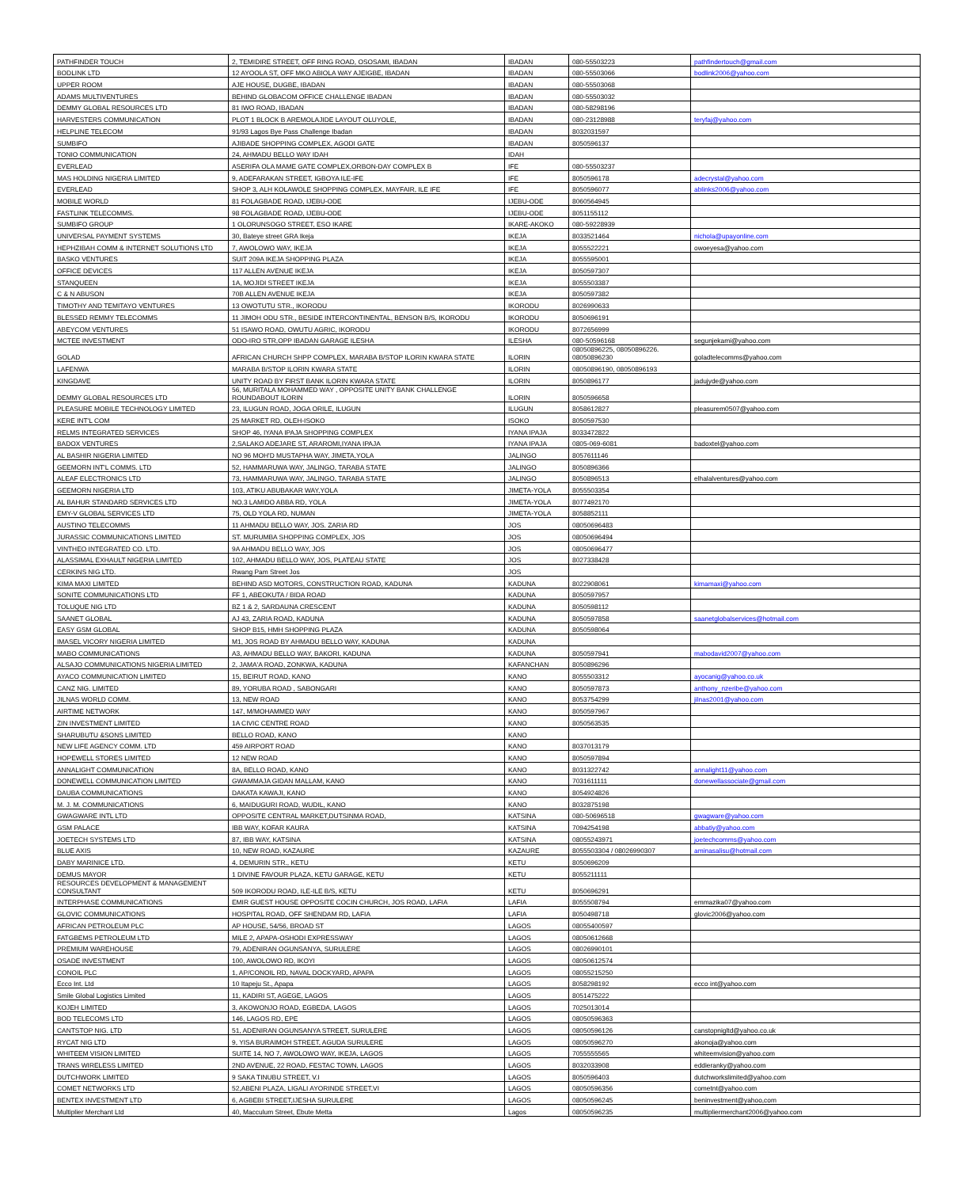| PATHFINDER TOUCH | 2, TEMIDIRE STREET, OFF RING ROAD, OSOSAMI, IBADAN | IBADAN | 080-55503223 | pathfindertouch@gmail.com |
| BODLINK LTD | 12 AYOOLA ST, OFF MKO ABIOLA WAY AJEIGBE, IBADAN | IBADAN | 080-55503066 | bodlink2006@yahoo.com |
| UPPER ROOM | AJE HOUSE, DUGBE, IBADAN | IBADAN | 080-55503068 | |
| ADAMS MULTIVENTURES | BEHIND GLOBACOM OFFICE CHALLENGE IBADAN | IBADAN | 080-55503032 | |
| DEMMY GLOBAL RESOURCES LTD | 81 IWO ROAD, IBADAN | IBADAN | 080-58298196 | |
| HARVESTERS COMMUNICATION | PLOT 1 BLOCK B AREMOLAJIDE LAYOUT OLUYOLE, | IBADAN | 080-23128988 | teryfaj@yahoo.com |
| HELPLINE TELECOM | 91/93 Lagos Bye Pass Challenge Ibadan | IBADAN | 8032031597 | |
| SUMBIFO | AJIBADE SHOPPING COMPLEX, AGODI GATE | IBADAN | 8050596137 | |
| TONIO COMMUNICATION | 24, AHMADU BELLO WAY IDAH | IDAH | | |
| EVERLEAD | ASERIFA OLA MAME GATE COMPLEX,ORBON-DAY COMPLEX B | IFE | 080-55503237 | |
| MAS HOLDING NIGERIA LIMITED | 9, ADEFARAKAN STREET, IGBOYA ILE-IFE | IFE | 8050596178 | adecrystal@yahoo.com |
| EVERLEAD | SHOP 3, ALH KOLAWOLE SHOPPING COMPLEX, MAYFAIR, ILE IFE | IFE | 8050596077 | ablinks2006@yahoo.com |
| MOBILE WORLD | 81 FOLAGBADE ROAD, IJEBU-ODE | IJEBU-ODE | 8060564945 | |
| FASTLINK TELECOMMS. | 98 FOLAGBADE ROAD, IJEBU-ODE | IJEBU-ODE | 8051155112 | |
| SUMBIFO GROUP | 1 OLORUNSOGO STREET, ESO IKARE | IKARE-AKOKO | 080-59228939 | |
| UNIVERSAL PAYMENT SYSTEMS | 30, Bateye street GRA Ikeja | IKEJA | 8033521464 | nichola@upayonline.com |
| HEPHZIBAH COMM & INTERNET SOLUTIONS LTD | 7, AWOLOWO WAY, IKEJA | IKEJA | 8055522221 | owoeyesa@yahoo.com |
| BASKO VENTURES | SUIT 209A IKEJA SHOPPING PLAZA | IKEJA | 8055595001 | |
| OFFICE DEVICES | 117 ALLEN AVENUE IKEJA | IKEJA | 8050597307 | |
| STANQUEEN | 1A, MOJIDI STREET IKEJA | IKEJA | 8055503387 | |
| C & N ABUSON | 70B ALLEN AVENUE IKEJA | IKEJA | 8050597382 | |
| TIMOTHY AND TEMITAYO VENTURES | 13 OWOTUTU STR., IKORODU | IKORODU | 8026990633 | |
| BLESSED REMMY TELECOMMS | 11 JIMOH ODU STR., BESIDE INTERCONTINENTAL, BENSON B/S, IKORODU | IKORODU | 8050696191 | |
| ABEYCOM VENTURES | 51 ISAWO ROAD, OWUTU AGRIC, IKORODU | IKORODU | 8072656999 | |
| MCTEE INVESTMENT | ODO-IRO STR,OPP IBADAN GARAGE ILESHA | ILESHA | 080-50596168 | segunjekami@yahoo.com |
| GOLAD | AFRICAN CHURCH SHPP COMPLEX, MARABA B/STOP ILORIN KWARA STATE | ILORIN | 08050896225, 08050896226. 08050896230 | goladtelecomms@yahoo.com |
| LAFENWA | MARABA B/STOP ILORIN KWARA STATE | ILORIN | 08050896190, 08050896193 | |
| KINGDAVE | UNITY ROAD BY FIRST BANK ILORIN KWARA STATE | ILORIN | 8050896177 | jadujyde@yahoo.com |
| DEMMY GLOBAL RESOURCES LTD | 56, MURITALA MOHAMMED WAY , OPPOSITE UNITY BANK CHALLENGE ROUNDABOUT ILORIN | ILORIN | 8050596658 | |
| PLEASURE MOBILE TECHNOLOGY LIMITED | 23, ILUGUN ROAD, JOGA ORILE, ILUGUN | ILUGUN | 8058612827 | pleasurem0507@yahoo.com |
| KERE INT'L COM | 25 MARKET RD, OLEH-ISOKO | ISOKO | 8050597530 | |
| RELMS INTEGRATED SERVICES | SHOP 46, IYANA IPAJA SHOPPING COMPLEX | IYANA IPAJA | 8033472822 | |
| BADOX VENTURES | 2,SALAKO ADEJARE ST, ARAROMI,IYANA IPAJA | IYANA IPAJA | 0805-069-6081 | badoxtel@yahoo.com |
| AL BASHIR NIGERIA LIMITED | NO 96 MOH'D MUSTAPHA WAY, JIMETA,YOLA | JALINGO | 8057611146 | |
| GEEMORN INT'L COMMS. LTD | 52, HAMMARUWA WAY, JALINGO, TARABA STATE | JALINGO | 8050896366 | |
| ALEAF ELECTRONICS LTD | 73, HAMMARUWA WAY, JALINGO, TARABA STATE | JALINGO | 8050896513 | elhalalventures@yahoo.com |
| GEEMORN NIGERIA LTD | 103, ATIKU ABUBAKAR WAY,YOLA | JIMETA-YOLA | 8055503354 | |
| AL BAHUR STANDARD SERVICES LTD | NO.3 LAMIDO ABBA RD, YOLA | JIMETA-YOLA | 8077492170 | |
| EMY-V GLOBAL SERVICES LTD | 75, OLD YOLA RD, NUMAN | JIMETA-YOLA | 8058852111 | |
| AUSTINO TELECOMMS | 11 AHMADU BELLO WAY, JOS. ZARIA RD | JOS | 08050696483 | |
| JURASSIC COMMUNICATIONS LIMITED | ST. MURUMBA SHOPPING COMPLEX, JOS | JOS | 08050696494 | |
| VINTHEO INTEGRATED CO. LTD. | 9A AHMADU BELLO WAY, JOS | JOS | 08050696477 | |
| ALASSIMAL EXHAULT NIGERIA LIMITED | 102, AHMADU BELLO WAY, JOS, PLATEAU STATE | JOS | 8027338428 | |
| CERKINS NIG LTD. | Rwang Pam Street Jos | JOS | | |
| KIMA MAXI LIMITED | BEHIND ASD MOTORS, CONSTRUCTION ROAD, KADUNA | KADUNA | 8022908061 | kimamaxi@yahoo.com |
| SONITE COMMUNICATIONS LTD | FF 1, ABEOKUTA / BIDA ROAD | KADUNA | 8050597957 | |
| TOLUQUE NIG LTD | BZ 1 & 2, SARDAUNA CRESCENT | KADUNA | 8050598112 | |
| SAANET GLOBAL | AJ 43, ZARIA ROAD, KADUNA | KADUNA | 8050597858 | saanetglobalservices@hotmail.com |
| EASY GSM GLOBAL | SHOP B15, HMH SHOPPING PLAZA | KADUNA | 8050598064 | |
| IMASEL VICORY NIGERIA LIMITED | M1, JOS ROAD BY AHMADU BELLO WAY, KADUNA | KADUNA | | |
| MABO COMMUNICATIONS | A3, AHMADU BELLO WAY, BAKORI, KADUNA | KADUNA | 8050597941 | mabodavid2007@yahoo.com |
| ALSAJO COMMUNICATIONS NIGERIA LIMITED | 2, JAMA'A ROAD, ZONKWA, KADUNA | KAFANCHAN | 8050896296 | |
| AYACO COMMUNICATION LIMITED | 15, BEIRUT ROAD, KANO | KANO | 8055503312 | ayocanig@yahoo.co.uk |
| CANZ NIG. LIMITED | 89, YORUBA ROAD , SABONGARI | KANO | 8050597873 | anthony_nzeribe@yahoo.com |
| JILNAS WORLD COMM. | 13, NEW ROAD | KANO | 8053754299 | jilnas2001@yahoo.com |
| AIRTIME NETWORK | 147, M/MOHAMMED WAY | KANO | 8050597967 | |
| ZIN INVESTMENT LIMITED | 1A CIVIC CENTRE ROAD | KANO | 8050563535 | |
| SHARUBUTU &SONS LIMITED | BELLO ROAD, KANO | KANO | | |
| NEW LIFE AGENCY COMM. LTD | 459 AIRPORT ROAD | KANO | 8037013179 | |
| HOPEWELL STORES LIMITED | 12 NEW ROAD | KANO | 8050597894 | |
| ANNALIGHT COMMUNICATION | 8A, BELLO ROAD, KANO | KANO | 8031322742 | annalight11@yahoo.com |
| DONEWELL COMMUNICATION LIMITED | GWAMMAJA GIDAN MALLAM, KANO | KANO | 7031611111 | donewellassociate@gmail.com |
| DAUBA COMMUNICATIONS | DAKATA KAWAJI, KANO | KANO | 8054924826 | |
| M. J. M. COMMUNICATIONS | 6, MAIDUGURI ROAD, WUDIL, KANO | KANO | 8032875198 | |
| GWAGWARE INTL LTD | OPPOSITE CENTRAL MARKET,DUTSINMA ROAD, | KATSINA | 080-50696518 | gwagware@yahoo.com |
| GSM PALACE | IBB WAY, KOFAR KAURA | KATSINA | 7094254198 | abbatiy@yahoo.com |
| JOETECH SYSTEMS LTD | 87, IBB WAY, KATSINA | KATSINA | 08055243971 | joetechcomms@yahoo.com |
| BLUE AXIS | 10, NEW ROAD, KAZAURE | KAZAURE | 8055503304 / 08026990307 | aminasalisu@hotmail.com |
| DABY MARINICE LTD. | 4, DEMURIN STR., KETU | KETU | 8050696209 | |
| DEMUS MAYOR | 1 DIVINE FAVOUR PLAZA, KETU GARAGE, KETU | KETU | 8055211111 | |
| RESOURCES DEVELOPMENT & MANAGEMENT CONSULTANT | 509 IKORODU ROAD, ILE-ILE B/S, KETU | KETU | 8050696291 | |
| INTERPHASE COMMUNICATIONS | EMIR GUEST HOUSE OPPOSITE COCIN CHURCH, JOS ROAD, LAFIA | LAFIA | 8055508794 | emmazika07@yahoo.com |
| GLOVIC COMMUNICATIONS | HOSPITAL ROAD, OFF SHENDAM RD, LAFIA | LAFIA | 8050498718 | glovic2006@yahoo.com |
| AFRICAN PETROLEUM PLC | AP HOUSE, 54/56, BROAD ST | LAGOS | 08055400597 | |
| FATGBEMS PETROLEUM LTD | MILE 2, APAPA-OSHODI EXPRESSWAY | LAGOS | 08050612668 | |
| PREMIUM WAREHOUSE | 79, ADENIRAN OGUNSANYA, SURULERE | LAGOS | 08026990101 | |
| OSADE INVESTMENT | 100, AWOLOWO RD, IKOYI | LAGOS | 08050612574 | |
| CONOIL PLC | 1, AP/CONOIL RD, NAVAL DOCKYARD, APAPA | LAGOS | 08055215250 | |
| Ecco Int. Ltd | 10 Itapeju St., Apapa | LAGOS | 8058298192 | ecco int@yahoo.com |
| Smile Global Logistics Limited | 11, KADIRI ST, AGEGE, LAGOS | LAGOS | 8051475222 | |
| KOJEH LIMITED | 3, AKOWONJO ROAD, EGBEDA, LAGOS | LAGOS | 7025013014 | |
| BOD TELECOMS LTD | 146, LAGOS RD, EPE | LAGOS | 08050596363 | |
| CANTSTOP NIG. LTD | 51, ADENIRAN OGUNSANYA STREET, SURULERE | LAGOS | 08050596126 | canstopnigltd@yahoo.co.uk |
| RYCAT NIG LTD | 9, YISA BURAIMOH STREET, AGUDA SURULERE | LAGOS | 08050596270 | akonoja@yahoo.com |
| WHITEEM VISION LIMITED | SUITE 14, NO 7, AWOLOWO WAY, IKEJA, LAGOS | LAGOS | 7055555565 | whiteemvision@yahoo.com |
| TRANS WIRELESS LIMITED | 2ND AVENUE, 22 ROAD, FESTAC TOWN, LAGOS | LAGOS | 8032033908 | eddieranky@yahoo.com |
| DUTCHWORK LIMITED | 9 SAKA TINUBU STREET, V.I | LAGOS | 8050596403 | dutchworkslimited@yahoo.com |
| COMET NETWORKS LTD | 52,ABENI PLAZA, LIGALI AYORINDE STREET,VI | LAGOS | 08050596356 | cometnt@yahoo.com |
| BENTEX INVESTMENT LTD | 6, AGBEBI STREET,IJESHA SURULERE | LAGOS | 08050596245 | beninvestment@yahoo,com |
| Multiplier Merchant Ltd | 40, Macculum Street, Ebute Metta | Lagos | 08050596235 | multipliermerchant2006@yahoo.com |